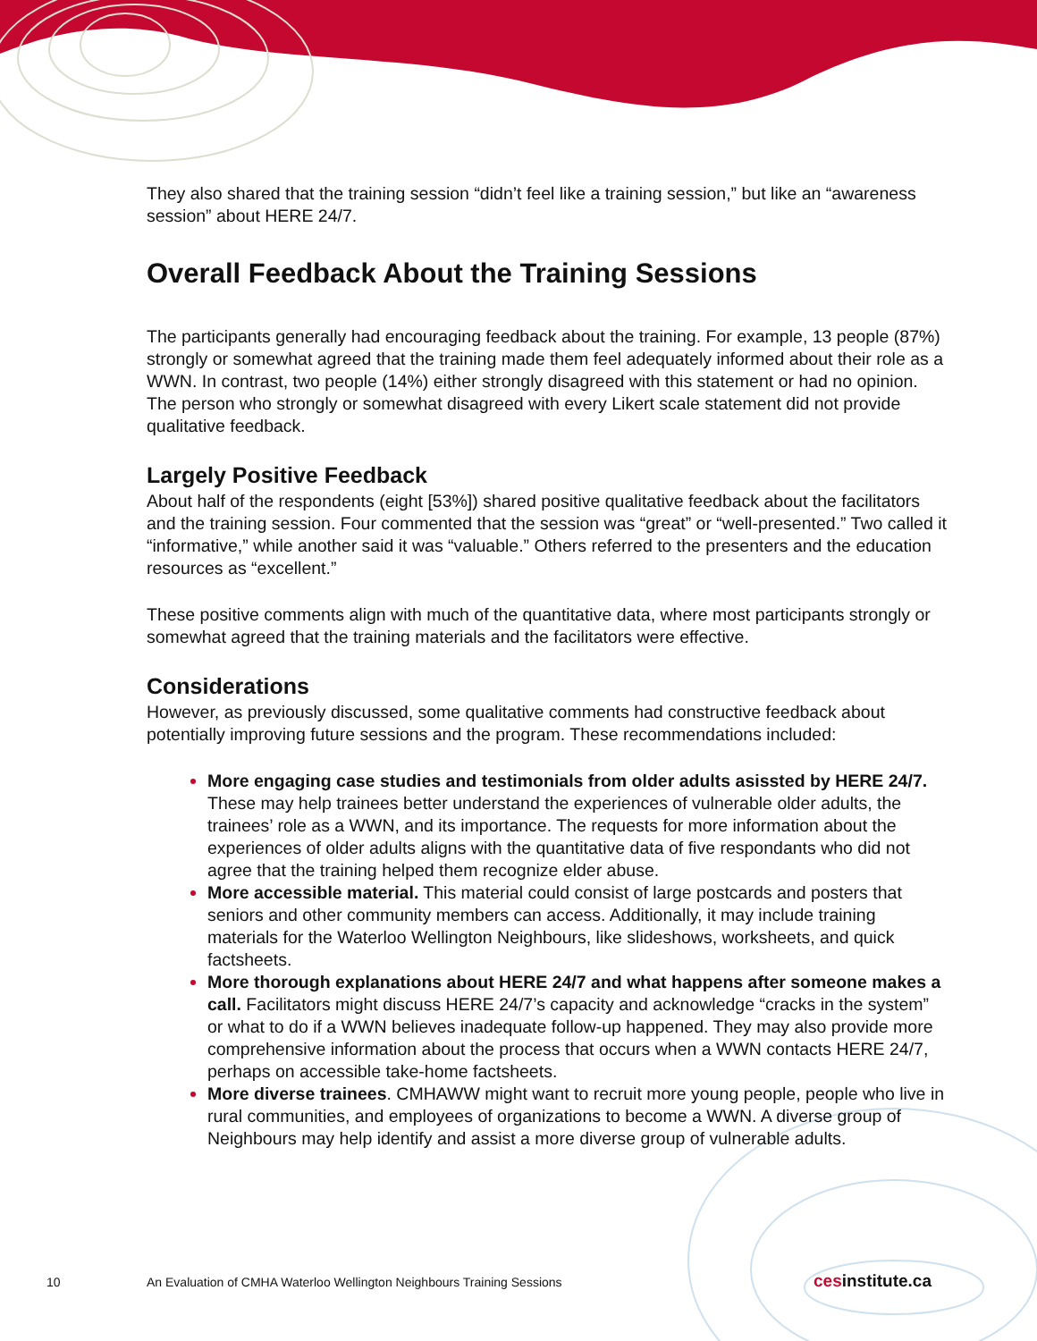They also shared that the training session “didn’t feel like a training session,” but like an “awareness session” about HERE 24/7.
Overall Feedback About the Training Sessions
The participants generally had encouraging feedback about the training. For example, 13 people (87%) strongly or somewhat agreed that the training made them feel adequately informed about their role as a WWN. In contrast, two people (14%) either strongly disagreed with this statement or had no opinion. The person who strongly or somewhat disagreed with every Likert scale statement did not provide qualitative feedback.
Largely Positive Feedback
About half of the respondents (eight [53%]) shared positive qualitative feedback about the facilitators and the training session. Four commented that the session was “great” or “well-presented.” Two called it “informative,” while another said it was “valuable.” Others referred to the presenters and the education resources as “excellent.”
These positive comments align with much of the quantitative data, where most participants strongly or somewhat agreed that the training materials and the facilitators were effective.
Considerations
However, as previously discussed, some qualitative comments had constructive feedback about potentially improving future sessions and the program. These recommendations included:
More engaging case studies and testimonials from older adults asissted by HERE 24/7. These may help trainees better understand the experiences of vulnerable older adults, the trainees’ role as a WWN, and its importance. The requests for more information about the experiences of older adults aligns with the quantitative data of five respondants who did not agree that the training helped them recognize elder abuse.
More accessible material. This material could consist of large postcards and posters that seniors and other community members can access. Additionally, it may include training materials for the Waterloo Wellington Neighbours, like slideshows, worksheets, and quick factsheets.
More thorough explanations about HERE 24/7 and what happens after someone makes a call. Facilitators might discuss HERE 24/7’s capacity and acknowledge “cracks in the system” or what to do if a WWN believes inadequate follow-up happened. They may also provide more comprehensive information about the process that occurs when a WWN contacts HERE 24/7, perhaps on accessible take-home factsheets.
More diverse trainees. CMHAWW might want to recruit more young people, people who live in rural communities, and employees of organizations to become a WWN. A diverse group of Neighbours may help identify and assist a more diverse group of vulnerable adults.
10 An Evaluation of CMHA Waterloo Wellington Neighbours Training Sessions cesinstitute.ca